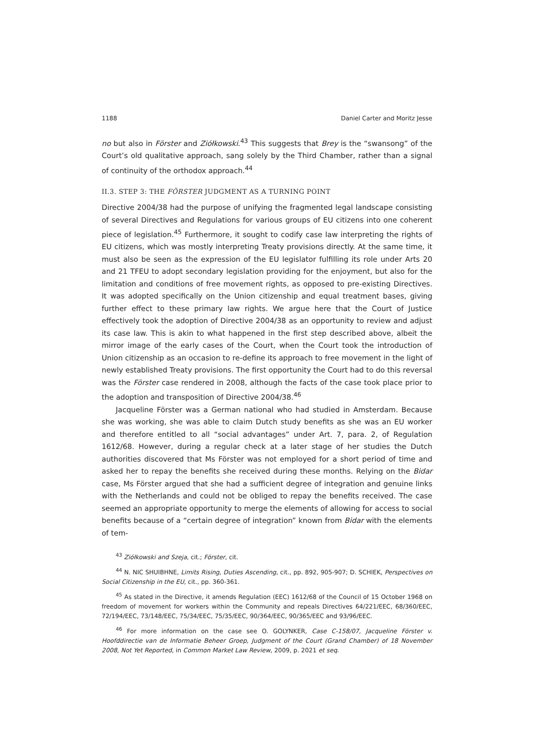1188 Daniel Carter and Moritz Jesse
no but also in Förster and Ziółkowski.<sup>43</sup> This suggests that Brey is the “swansong” of the Court’s old qualitative approach, sang solely by the Third Chamber, rather than a signal of continuity of the orthodox approach.<sup>44</sup>
II.3. STEP 3: THE FÖRSTER JUDGMENT AS A TURNING POINT
Directive 2004/38 had the purpose of unifying the fragmented legal landscape consisting of several Directives and Regulations for various groups of EU citizens into one coherent piece of legislation.<sup>45</sup> Furthermore, it sought to codify case law interpreting the rights of EU citizens, which was mostly interpreting Treaty provisions directly. At the same time, it must also be seen as the expression of the EU legislator fulfilling its role under Arts 20 and 21 TFEU to adopt secondary legislation providing for the enjoyment, but also for the limitation and conditions of free movement rights, as opposed to pre-existing Directives. It was adopted specifically on the Union citizenship and equal treatment bases, giving further effect to these primary law rights. We argue here that the Court of Justice effectively took the adoption of Directive 2004/38 as an opportunity to review and adjust its case law. This is akin to what happened in the first step described above, albeit the mirror image of the early cases of the Court, when the Court took the introduction of Union citizenship as an occasion to re-define its approach to free movement in the light of newly established Treaty provisions. The first opportunity the Court had to do this reversal was the Förster case rendered in 2008, although the facts of the case took place prior to the adoption and transposition of Directive 2004/38.<sup>46</sup>
Jacqueline Förster was a German national who had studied in Amsterdam. Because she was working, she was able to claim Dutch study benefits as she was an EU worker and therefore entitled to all “social advantages” under Art. 7, para. 2, of Regulation 1612/68. However, during a regular check at a later stage of her studies the Dutch authorities discovered that Ms Förster was not employed for a short period of time and asked her to repay the benefits she received during these months. Relying on the Bidar case, Ms Förster argued that she had a sufficient degree of integration and genuine links with the Netherlands and could not be obliged to repay the benefits received. The case seemed an appropriate opportunity to merge the elements of allowing for access to social benefits because of a “certain degree of integration” known from Bidar with the elements of tem-
<sup>43</sup> Ziółkowski and Szeja, cit.; Förster, cit.
<sup>44</sup> N. NIC SHUIBHNE, Limits Rising, Duties Ascending, cit., pp. 892, 905-907; D. SCHIEK, Perspectives on Social Citizenship in the EU, cit., pp. 360-361.
<sup>45</sup> As stated in the Directive, it amends Regulation (EEC) 1612/68 of the Council of 15 October 1968 on freedom of movement for workers within the Community and repeals Directives 64/221/EEC, 68/360/EEC, 72/194/EEC, 73/148/EEC, 75/34/EEC, 75/35/EEC, 90/364/EEC, 90/365/EEC and 93/96/EEC.
<sup>46</sup> For more information on the case see O. GOLYNKER, Case C-158/07, Jacqueline Förster v. Hoofddirectie van de Informatie Beheer Groep, Judgment of the Court (Grand Chamber) of 18 November 2008, Not Yet Reported, in Common Market Law Review, 2009, p. 2021 et seq.